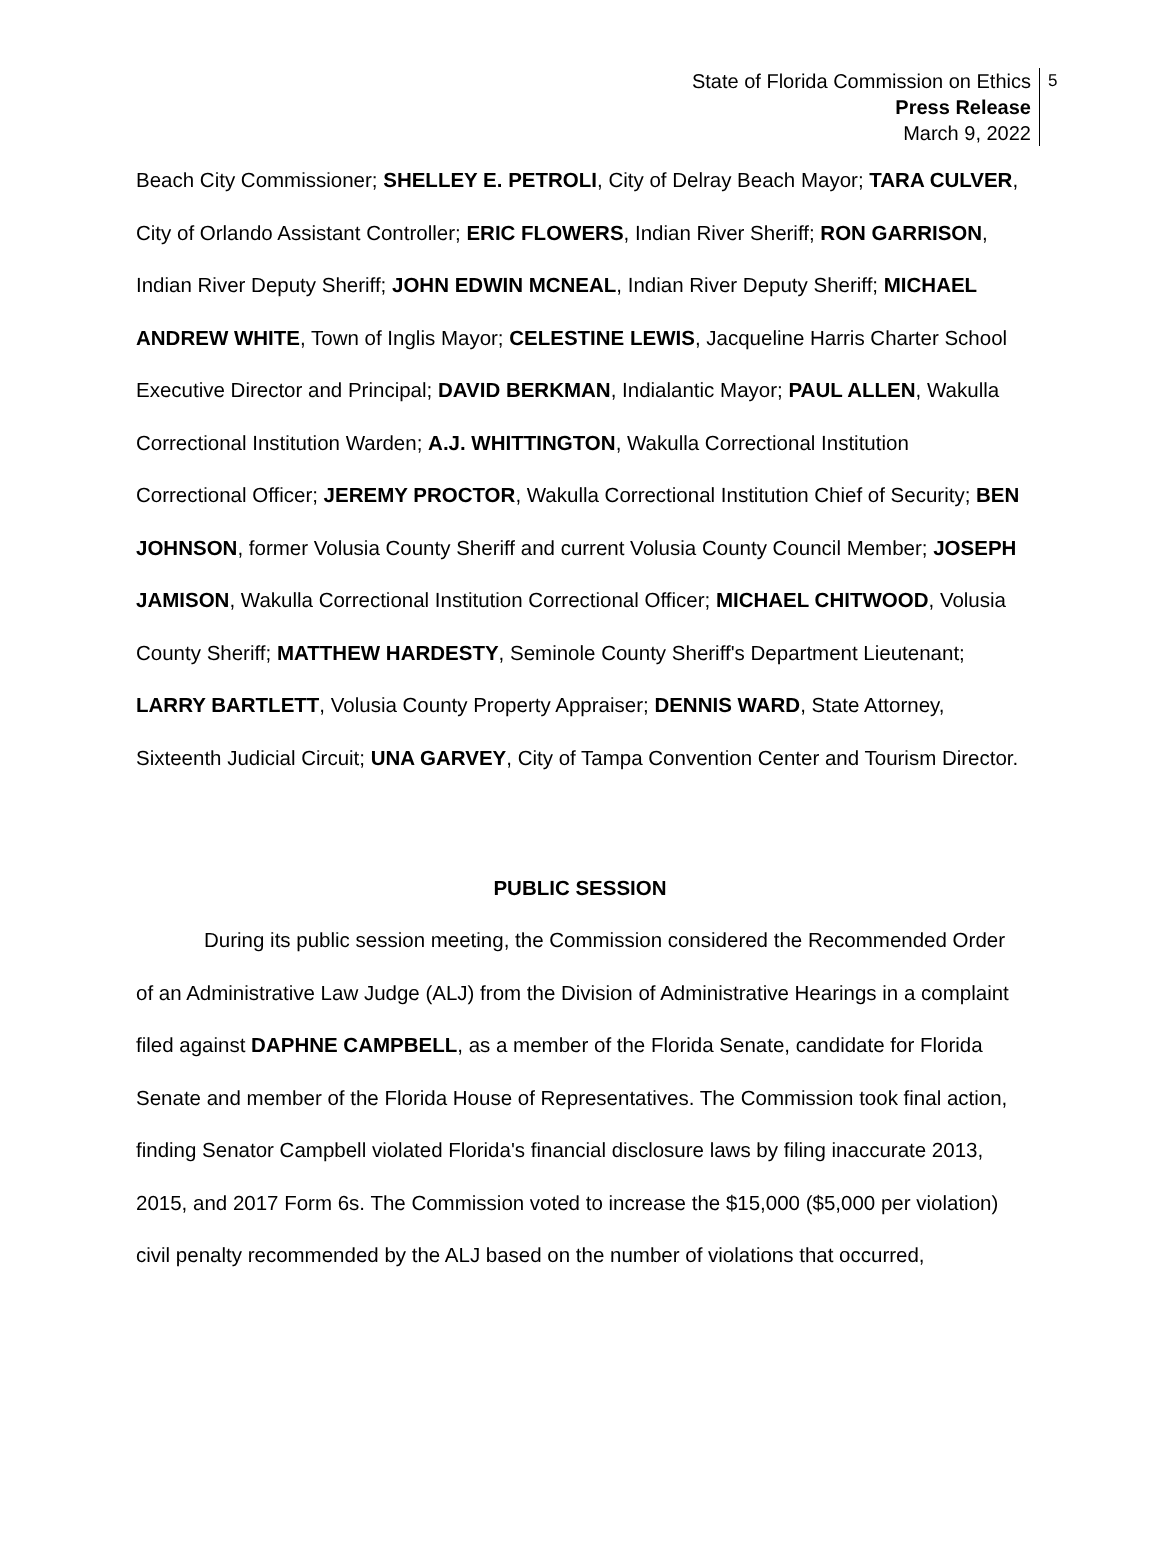State of Florida Commission on Ethics
Press Release
March 9, 2022
5
Beach City Commissioner; SHELLEY E. PETROLI, City of Delray Beach Mayor; TARA CULVER, City of Orlando Assistant Controller; ERIC FLOWERS, Indian River Sheriff; RON GARRISON, Indian River Deputy Sheriff; JOHN EDWIN MCNEAL, Indian River Deputy Sheriff; MICHAEL ANDREW WHITE, Town of Inglis Mayor; CELESTINE LEWIS, Jacqueline Harris Charter School Executive Director and Principal; DAVID BERKMAN, Indialantic Mayor; PAUL ALLEN, Wakulla Correctional Institution Warden; A.J. WHITTINGTON, Wakulla Correctional Institution Correctional Officer; JEREMY PROCTOR, Wakulla Correctional Institution Chief of Security; BEN JOHNSON, former Volusia County Sheriff and current Volusia County Council Member; JOSEPH JAMISON, Wakulla Correctional Institution Correctional Officer; MICHAEL CHITWOOD, Volusia County Sheriff; MATTHEW HARDESTY, Seminole County Sheriff's Department Lieutenant; LARRY BARTLETT, Volusia County Property Appraiser; DENNIS WARD, State Attorney, Sixteenth Judicial Circuit; UNA GARVEY, City of Tampa Convention Center and Tourism Director.
PUBLIC SESSION
During its public session meeting, the Commission considered the Recommended Order of an Administrative Law Judge (ALJ) from the Division of Administrative Hearings in a complaint filed against DAPHNE CAMPBELL, as a member of the Florida Senate, candidate for Florida Senate and member of the Florida House of Representatives. The Commission took final action, finding Senator Campbell violated Florida's financial disclosure laws by filing inaccurate 2013, 2015, and 2017 Form 6s. The Commission voted to increase the $15,000 ($5,000 per violation) civil penalty recommended by the ALJ based on the number of violations that occurred,